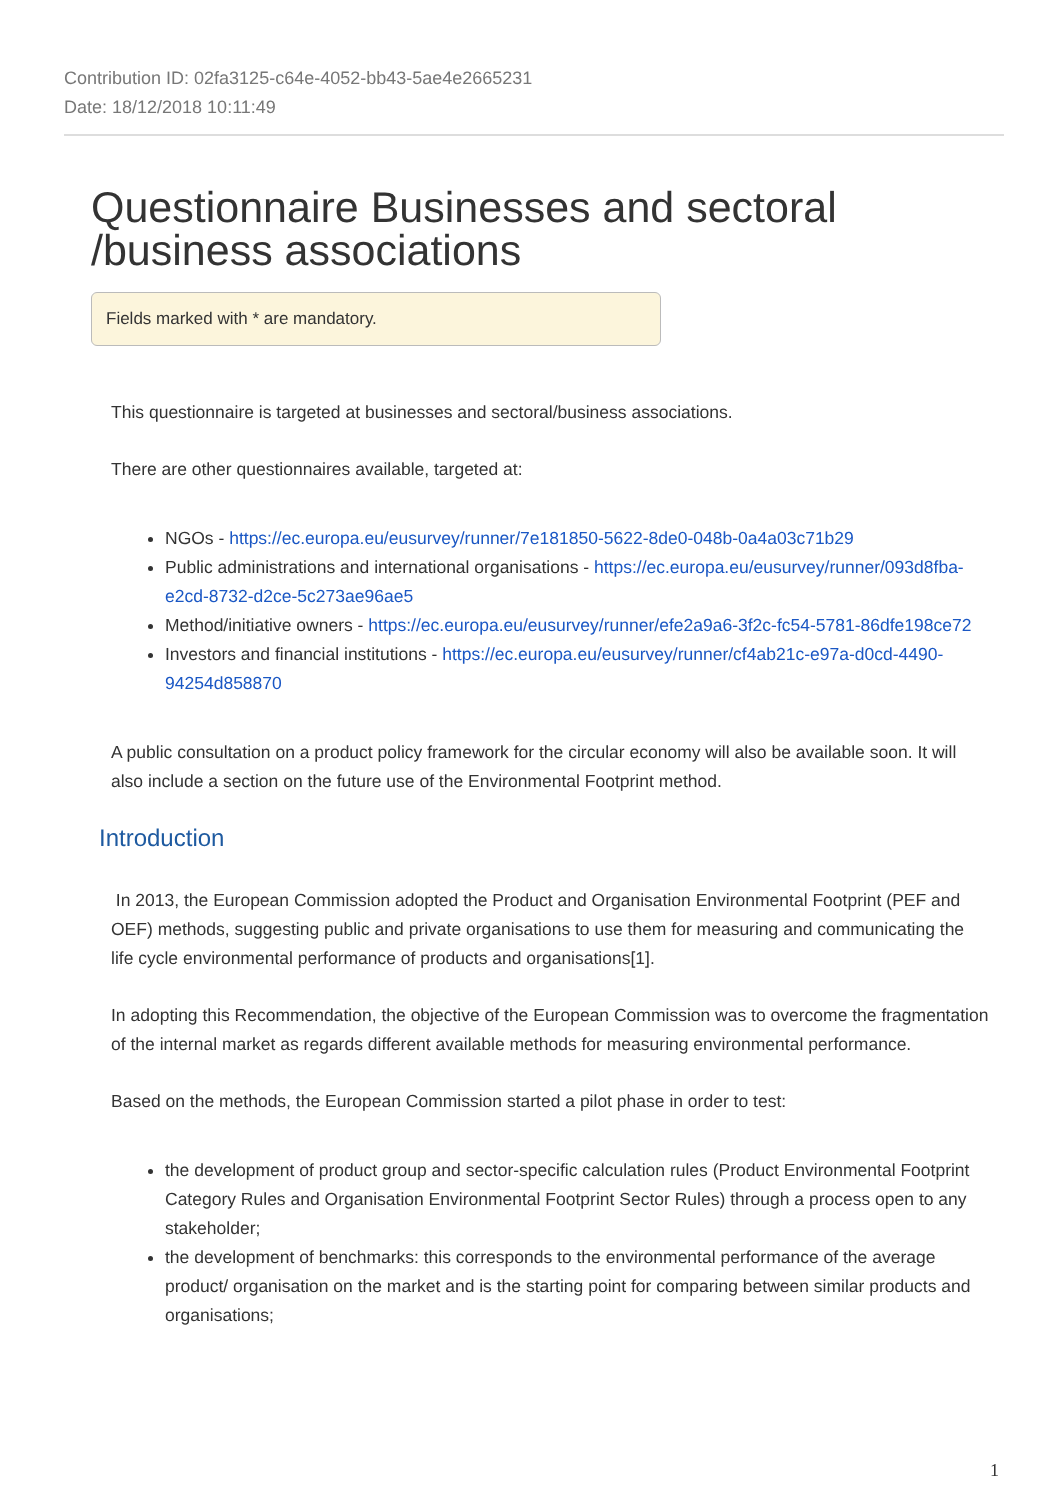Contribution ID: 02fa3125-c64e-4052-bb43-5ae4e2665231
Date: 18/12/2018 10:11:49
Questionnaire Businesses and sectoral
/business associations
Fields marked with * are mandatory.
This questionnaire is targeted at businesses and sectoral/business associations.
There are other questionnaires available, targeted at:
NGOs - https://ec.europa.eu/eusurvey/runner/7e181850-5622-8de0-048b-0a4a03c71b29
Public administrations and international organisations - https://ec.europa.eu/eusurvey/runner/093d8fba-e2cd-8732-d2ce-5c273ae96ae5
Method/initiative owners - https://ec.europa.eu/eusurvey/runner/efe2a9a6-3f2c-fc54-5781-86dfe198ce72
Investors and financial institutions - https://ec.europa.eu/eusurvey/runner/cf4ab21c-e97a-d0cd-4490-94254d858870
A public consultation on a product policy framework for the circular economy will also be available soon. It will also include a section on the future use of the Environmental Footprint method.
Introduction
In 2013, the European Commission adopted the Product and Organisation Environmental Footprint (PEF and OEF) methods, suggesting public and private organisations to use them for measuring and communicating the life cycle environmental performance of products and organisations[1].
In adopting this Recommendation, the objective of the European Commission was to overcome the fragmentation of the internal market as regards different available methods for measuring environmental performance.
Based on the methods, the European Commission started a pilot phase in order to test:
the development of product group and sector-specific calculation rules (Product Environmental Footprint Category Rules and Organisation Environmental Footprint Sector Rules) through a process open to any stakeholder;
the development of benchmarks: this corresponds to the environmental performance of the average product/ organisation on the market and is the starting point for comparing between similar products and organisations;
1